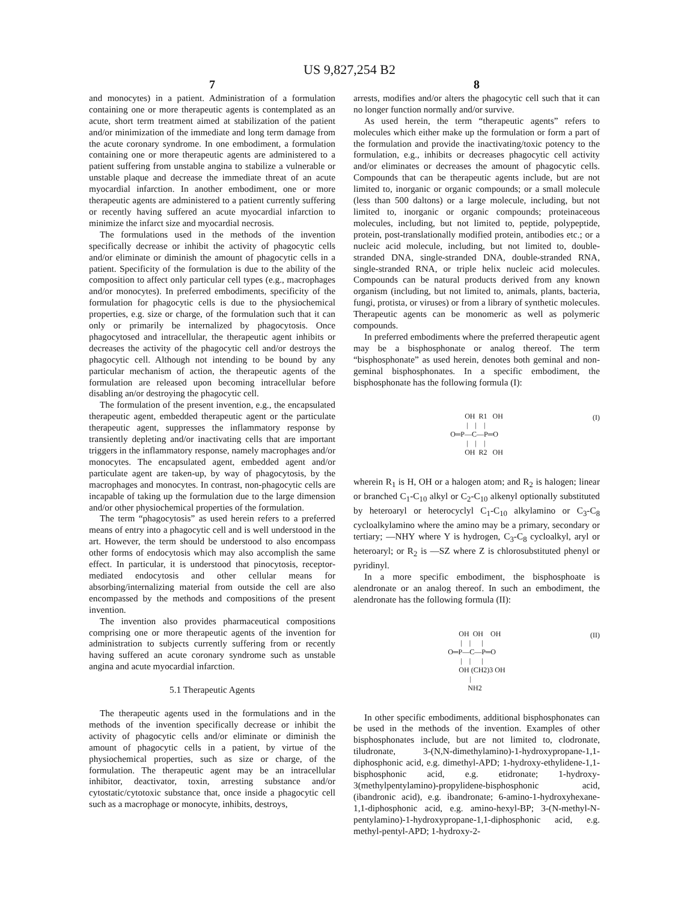US 9,827,254 B2
7
and monocytes) in a patient. Administration of a formulation containing one or more therapeutic agents is contemplated as an acute, short term treatment aimed at stabilization of the patient and/or minimization of the immediate and long term damage from the acute coronary syndrome. In one embodiment, a formulation containing one or more therapeutic agents are administered to a patient suffering from unstable angina to stabilize a vulnerable or unstable plaque and decrease the immediate threat of an acute myocardial infarction. In another embodiment, one or more therapeutic agents are administered to a patient currently suffering or recently having suffered an acute myocardial infarction to minimize the infarct size and myocardial necrosis.
The formulations used in the methods of the invention specifically decrease or inhibit the activity of phagocytic cells and/or eliminate or diminish the amount of phagocytic cells in a patient. Specificity of the formulation is due to the ability of the composition to affect only particular cell types (e.g., macrophages and/or monocytes). In preferred embodiments, specificity of the formulation for phagocytic cells is due to the physiochemical properties, e.g. size or charge, of the formulation such that it can only or primarily be internalized by phagocytosis. Once phagocytosed and intracellular, the therapeutic agent inhibits or decreases the activity of the phagocytic cell and/or destroys the phagocytic cell. Although not intending to be bound by any particular mechanism of action, the therapeutic agents of the formulation are released upon becoming intracellular before disabling an/or destroying the phagocytic cell.
The formulation of the present invention, e.g., the encapsulated therapeutic agent, embedded therapeutic agent or the particulate therapeutic agent, suppresses the inflammatory response by transiently depleting and/or inactivating cells that are important triggers in the inflammatory response, namely macrophages and/or monocytes. The encapsulated agent, embedded agent and/or particulate agent are taken-up, by way of phagocytosis, by the macrophages and monocytes. In contrast, non-phagocytic cells are incapable of taking up the formulation due to the large dimension and/or other physiochemical properties of the formulation.
The term “phagocytosis” as used herein refers to a preferred means of entry into a phagocytic cell and is well understood in the art. However, the term should be understood to also encompass other forms of endocytosis which may also accomplish the same effect. In particular, it is understood that pinocytosis, receptor-mediated endocytosis and other cellular means for absorbing/internalizing material from outside the cell are also encompassed by the methods and compositions of the present invention.
The invention also provides pharmaceutical compositions comprising one or more therapeutic agents of the invention for administration to subjects currently suffering from or recently having suffered an acute coronary syndrome such as unstable angina and acute myocardial infarction.
5.1 Therapeutic Agents
The therapeutic agents used in the formulations and in the methods of the invention specifically decrease or inhibit the activity of phagocytic cells and/or eliminate or diminish the amount of phagocytic cells in a patient, by virtue of the physiochemical properties, such as size or charge, of the formulation. The therapeutic agent may be an intracellular inhibitor, deactivator, toxin, arresting substance and/or cytostatic/cytotoxic substance that, once inside a phagocytic cell such as a macrophage or monocyte, inhibits, destroys,
8
arrests, modifies and/or alters the phagocytic cell such that it can no longer function normally and/or survive.
As used herein, the term “therapeutic agents” refers to molecules which either make up the formulation or form a part of the formulation and provide the inactivating/toxic potency to the formulation, e.g., inhibits or decreases phagocytic cell activity and/or eliminates or decreases the amount of phagocytic cells. Compounds that can be therapeutic agents include, but are not limited to, inorganic or organic compounds; or a small molecule (less than 500 daltons) or a large molecule, including, but not limited to, inorganic or organic compounds; proteinaceous molecules, including, but not limited to, peptide, polypeptide, protein, post-translationally modified protein, antibodies etc.; or a nucleic acid molecule, including, but not limited to, double-stranded DNA, single-stranded DNA, double-stranded RNA, single-stranded RNA, or triple helix nucleic acid molecules. Compounds can be natural products derived from any known organism (including, but not limited to, animals, plants, bacteria, fungi, protista, or viruses) or from a library of synthetic molecules. Therapeutic agents can be monomeric as well as polymeric compounds.
In preferred embodiments where the preferred therapeutic agent may be a bisphosphonate or analog thereof. The term “bisphosphonate” as used herein, denotes both geminal and non-geminal bisphosphonates. In a specific embodiment, the bisphosphonate has the following formula (I):
(I)
        OH  R1   OH
         |    |    |
O═P—C—P═O
         |    |    |
        OH  R2   OH
wherein R<sub>1</sub> is H, OH or a halogen atom; and R<sub>2</sub> is halogen; linear or branched C<sub>1</sub>-C<sub>10</sub> alkyl or C<sub>2</sub>-C<sub>10</sub> alkenyl optionally substituted by heteroaryl or heterocyclyl C<sub>1</sub>-C<sub>10</sub> alkylamino or C<sub>3</sub>-C<sub>8</sub> cycloalkylamino where the amino may be a primary, secondary or tertiary; —NHY where Y is hydrogen, C<sub>3</sub>-C<sub>8</sub> cycloalkyl, aryl or heteroaryl; or R<sub>2</sub> is —SZ where Z is chlorosubstituted phenyl or pyridinyl.
In a more specific embodiment, the bisphosphoate is alendronate or an analog thereof. In such an embodiment, the alendronate has the following formula (II):
(II)
      OH  OH    OH
       |    |      |
O═P—C—P═O
       |    |      |
      OH (CH2)3 OH
            |
           NH2
In other specific embodiments, additional bisphosphonates can be used in the methods of the invention. Examples of other bisphosphonates include, but are not limited to, clodronate, tiludronate, 3-(N,N-dimethylamino)-1-hydroxypropane-1,1-diphosphonic acid, e.g. dimethyl-APD; 1-hydroxy-ethylidene-1,1-bisphosphonic acid, e.g. etidronate; 1-hydroxy-3(methylpentylamino)-propylidene-bisphosphonic acid, (ibandronic acid), e.g. ibandronate; 6-amino-1-hydroxyhexane-1,1-diphosphonic acid, e.g. amino-hexyl-BP; 3-(N-methyl-N-pentylamino)-1-hydroxypropane-1,1-diphosphonic acid, e.g. methyl-pentyl-APD; 1-hydroxy-2-